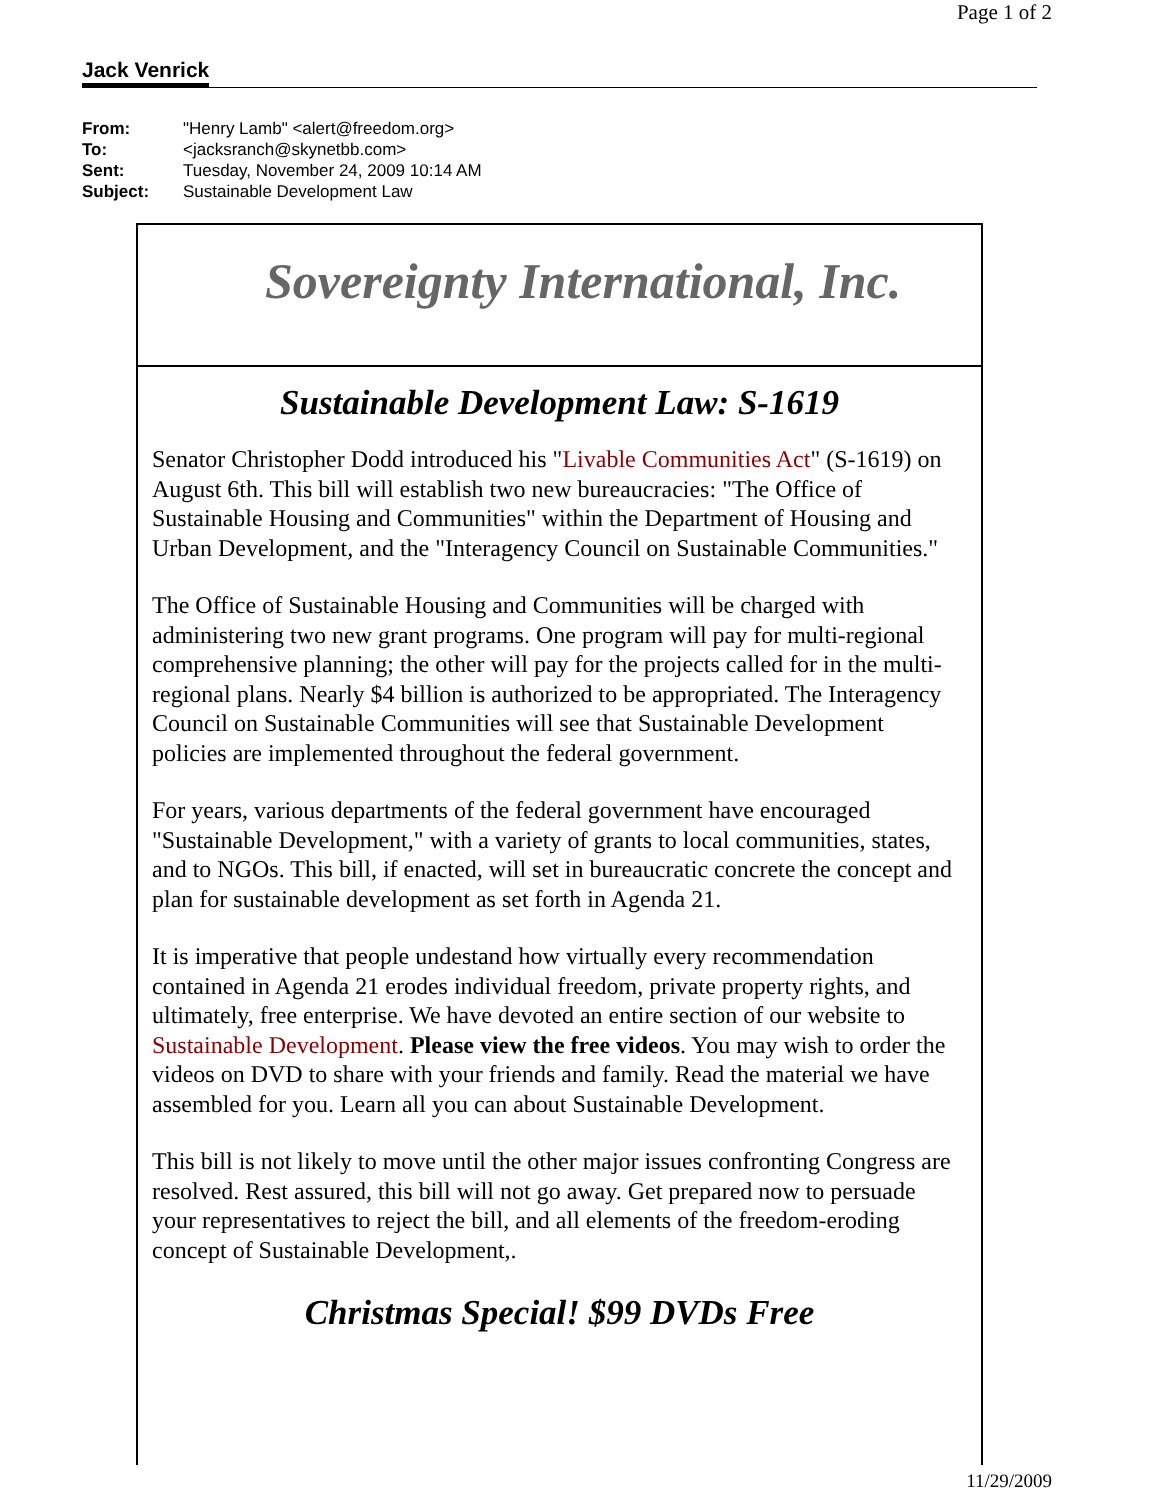Page 1 of 2
Jack Venrick
| From: | "Henry Lamb" <alert@freedom.org> |
| To: | <jacksranch@skynetbb.com> |
| Sent: | Tuesday, November 24, 2009 10:14 AM |
| Subject: | Sustainable Development Law |
Sovereignty International, Inc.
Sustainable Development Law: S-1619
Senator Christopher Dodd introduced his "Livable Communities Act" (S-1619) on August 6th. This bill will establish two new bureaucracies: "The Office of Sustainable Housing and Communities" within the Department of Housing and Urban Development, and the "Interagency Council on Sustainable Communities."
The Office of Sustainable Housing and Communities will be charged with administering two new grant programs. One program will pay for multi-regional comprehensive planning; the other will pay for the projects called for in the multi-regional plans. Nearly $4 billion is authorized to be appropriated. The Interagency Council on Sustainable Communities will see that Sustainable Development policies are implemented throughout the federal government.
For years, various departments of the federal government have encouraged "Sustainable Development," with a variety of grants to local communities, states, and to NGOs. This bill, if enacted, will set in bureaucratic concrete the concept and plan for sustainable development as set forth in Agenda 21.
It is imperative that people undestand how virtually every recommendation contained in Agenda 21 erodes individual freedom, private property rights, and ultimately, free enterprise. We have devoted an entire section of our website to Sustainable Development. Please view the free videos. You may wish to order the videos on DVD to share with your friends and family. Read the material we have assembled for you. Learn all you can about Sustainable Development.
This bill is not likely to move until the other major issues confronting Congress are resolved. Rest assured, this bill will not go away. Get prepared now to persuade your representatives to reject the bill, and all elements of the freedom-eroding concept of Sustainable Development,.
Christmas Special! $99 DVDs Free
11/29/2009